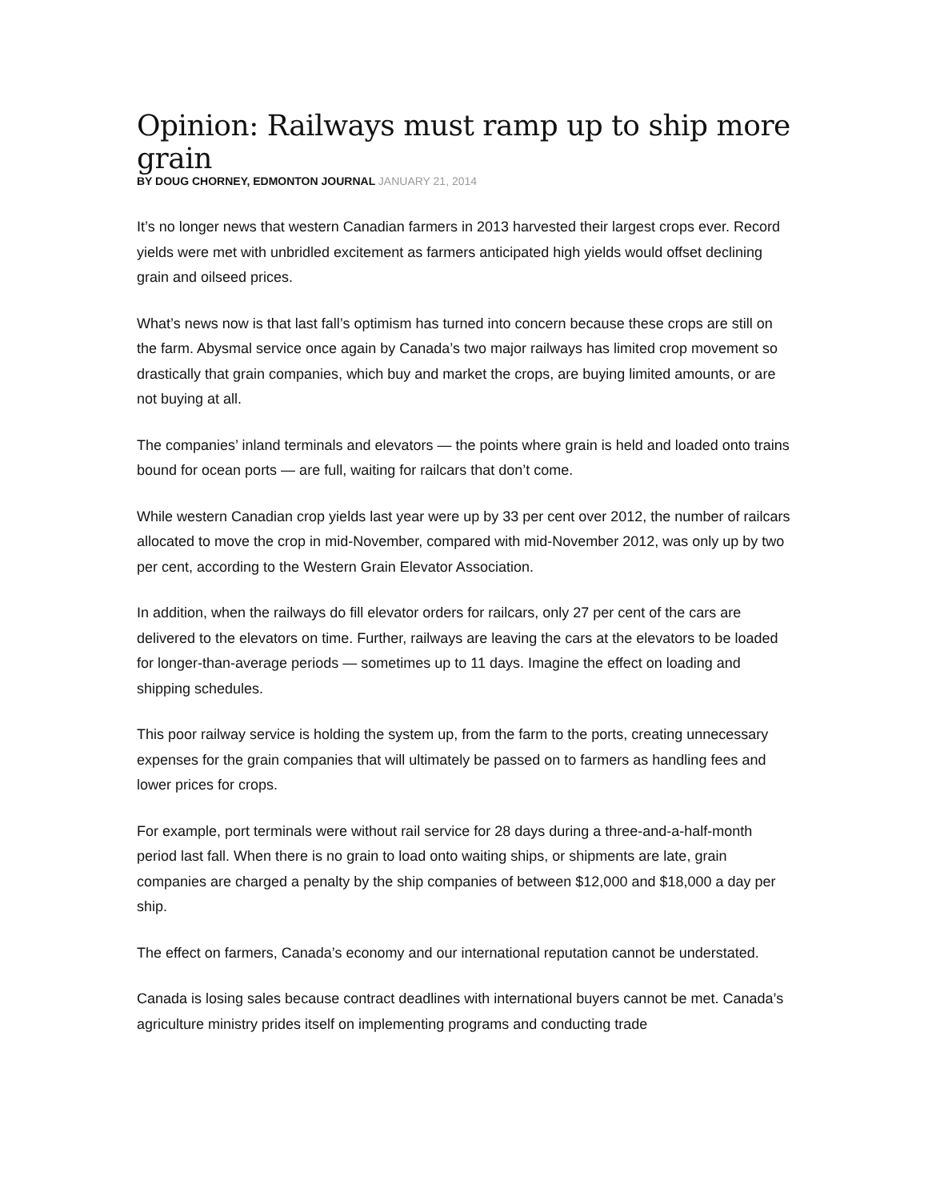Opinion: Railways must ramp up to ship more grain
BY DOUG CHORNEY, EDMONTON JOURNAL JANUARY 21, 2014
It’s no longer news that western Canadian farmers in 2013 harvested their largest crops ever. Record yields were met with unbridled excitement as farmers anticipated high yields would offset declining grain and oilseed prices.
What’s news now is that last fall’s optimism has turned into concern because these crops are still on the farm. Abysmal service once again by Canada’s two major railways has limited crop movement so drastically that grain companies, which buy and market the crops, are buying limited amounts, or are not buying at all.
The companies’ inland terminals and elevators — the points where grain is held and loaded onto trains bound for ocean ports — are full, waiting for railcars that don’t come.
While western Canadian crop yields last year were up by 33 per cent over 2012, the number of railcars allocated to move the crop in mid-November, compared with mid-November 2012, was only up by two per cent, according to the Western Grain Elevator Association.
In addition, when the railways do fill elevator orders for railcars, only 27 per cent of the cars are delivered to the elevators on time. Further, railways are leaving the cars at the elevators to be loaded for longer-than-average periods — sometimes up to 11 days. Imagine the effect on loading and shipping schedules.
This poor railway service is holding the system up, from the farm to the ports, creating unnecessary expenses for the grain companies that will ultimately be passed on to farmers as handling fees and lower prices for crops.
For example, port terminals were without rail service for 28 days during a three-and-a-half-month period last fall. When there is no grain to load onto waiting ships, or shipments are late, grain companies are charged a penalty by the ship companies of between $12,000 and $18,000 a day per ship.
The effect on farmers, Canada’s economy and our international reputation cannot be understated.
Canada is losing sales because contract deadlines with international buyers cannot be met. Canada’s agriculture ministry prides itself on implementing programs and conducting trade